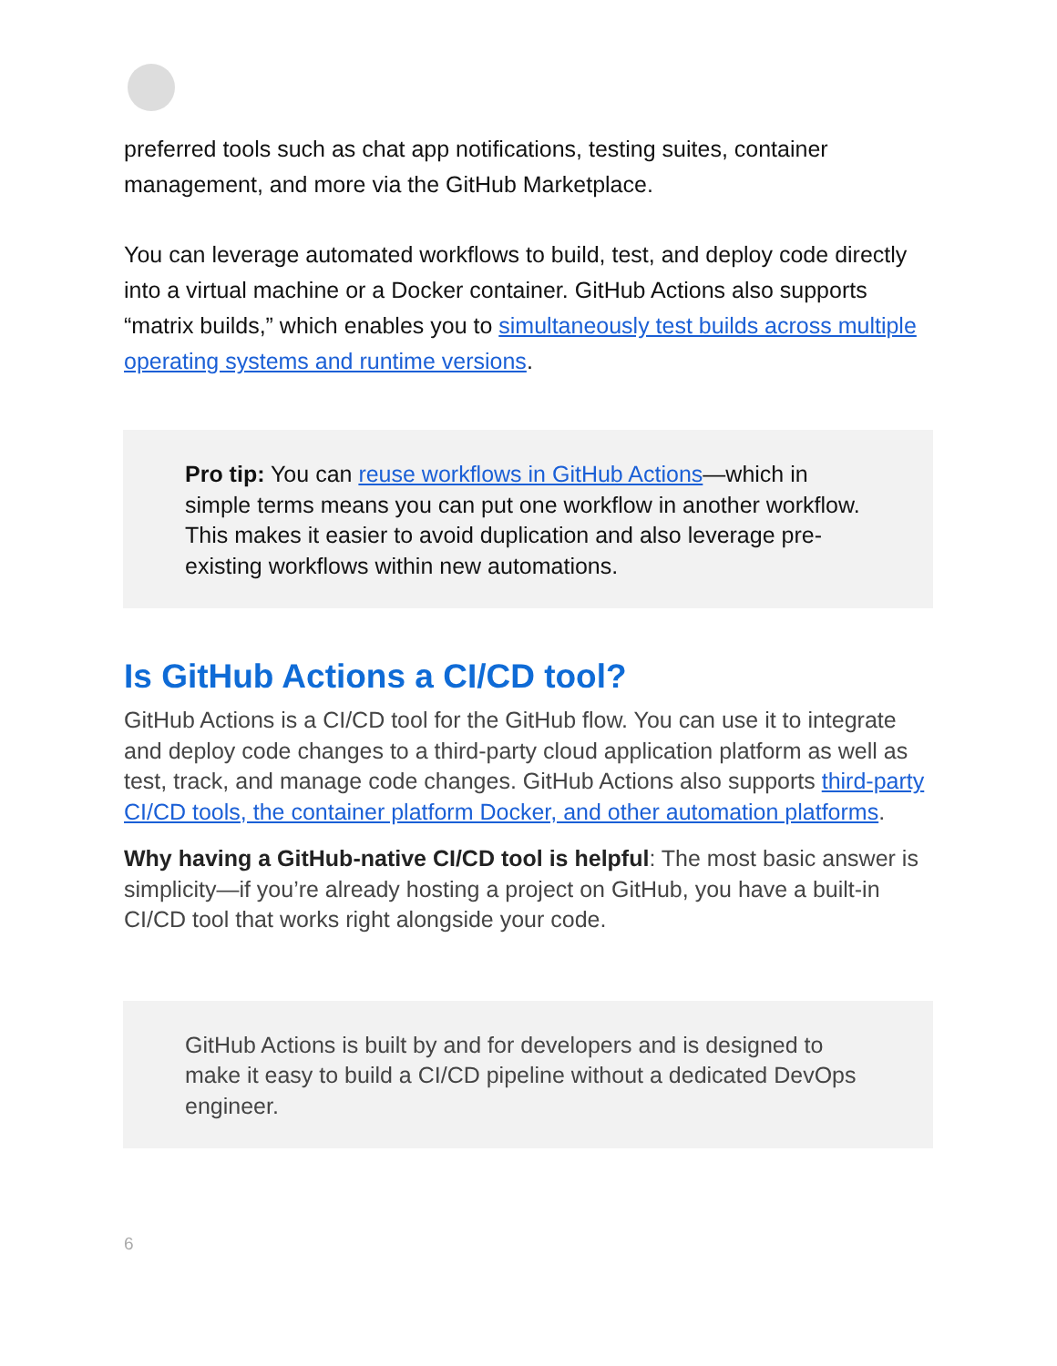preferred tools such as chat app notifications, testing suites, container management, and more via the GitHub Marketplace.
You can leverage automated workflows to build, test, and deploy code directly into a virtual machine or a Docker container. GitHub Actions also supports “matrix builds,” which enables you to simultaneously test builds across multiple operating systems and runtime versions.
Pro tip: You can reuse workflows in GitHub Actions—which in simple terms means you can put one workflow in another workflow. This makes it easier to avoid duplication and also leverage pre-existing workflows within new automations.
Is GitHub Actions a CI/CD tool?
GitHub Actions is a CI/CD tool for the GitHub flow. You can use it to integrate and deploy code changes to a third-party cloud application platform as well as test, track, and manage code changes. GitHub Actions also supports third-party CI/CD tools, the container platform Docker, and other automation platforms.
Why having a GitHub-native CI/CD tool is helpful: The most basic answer is simplicity—if you’re already hosting a project on GitHub, you have a built-in CI/CD tool that works right alongside your code.
GitHub Actions is built by and for developers and is designed to make it easy to build a CI/CD pipeline without a dedicated DevOps engineer.
6